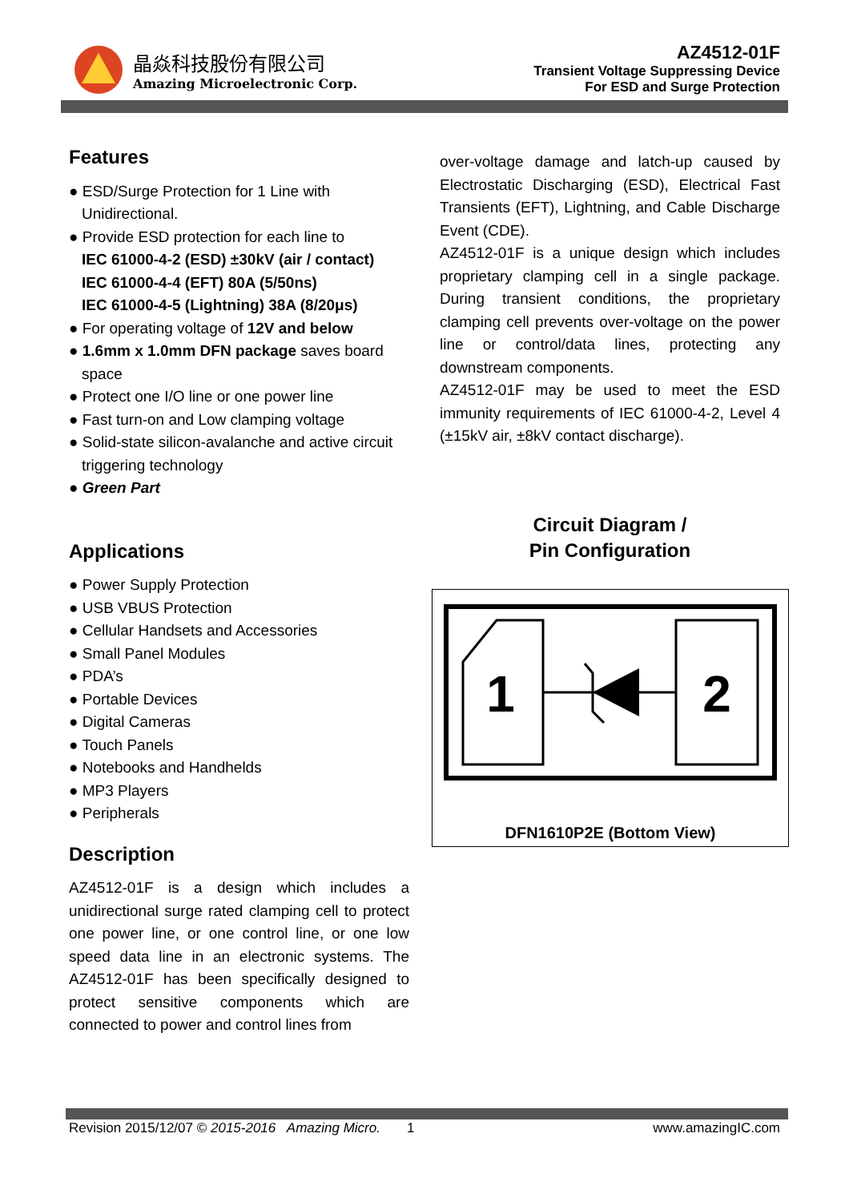晶焱科技股份有限公司
Amazing Microelectronic Corp.
AZ4512-01F
Transient Voltage Suppressing Device
For ESD and Surge Protection
Features
● ESD/Surge Protection for 1 Line with Unidirectional.
● Provide ESD protection for each line to
IEC 61000-4-2 (ESD) ±30kV (air / contact)
IEC 61000-4-4 (EFT) 80A (5/50ns)
IEC 61000-4-5 (Lightning) 38A (8/20μs)
● For operating voltage of 12V and below
● 1.6mm x 1.0mm DFN package saves board space
● Protect one I/O line or one power line
● Fast turn-on and Low clamping voltage
● Solid-state silicon-avalanche and active circuit triggering technology
● Green Part
Applications
● Power Supply Protection
● USB VBUS Protection
● Cellular Handsets and Accessories
● Small Panel Modules
● PDA’s
● Portable Devices
● Digital Cameras
● Touch Panels
● Notebooks and Handhelds
● MP3 Players
● Peripherals
Description
AZ4512-01F is a design which includes a unidirectional surge rated clamping cell to protect one power line, or one control line, or one low speed data line in an electronic systems. The AZ4512-01F has been specifically designed to protect sensitive components which are connected to power and control lines from
over-voltage damage and latch-up caused by Electrostatic Discharging (ESD), Electrical Fast Transients (EFT), Lightning, and Cable Discharge Event (CDE).
AZ4512-01F is a unique design which includes proprietary clamping cell in a single package. During transient conditions, the proprietary clamping cell prevents over-voltage on the power line or control/data lines, protecting any downstream components.
AZ4512-01F may be used to meet the ESD immunity requirements of IEC 61000-4-2, Level 4 (±15kV air, ±8kV contact discharge).
Circuit Diagram /
Pin Configuration
1
2
DFN1610P2E (Bottom View)
Revision 2015/12/07 © 2015-2016 Amazing Micro. 1 www.amazingIC.com